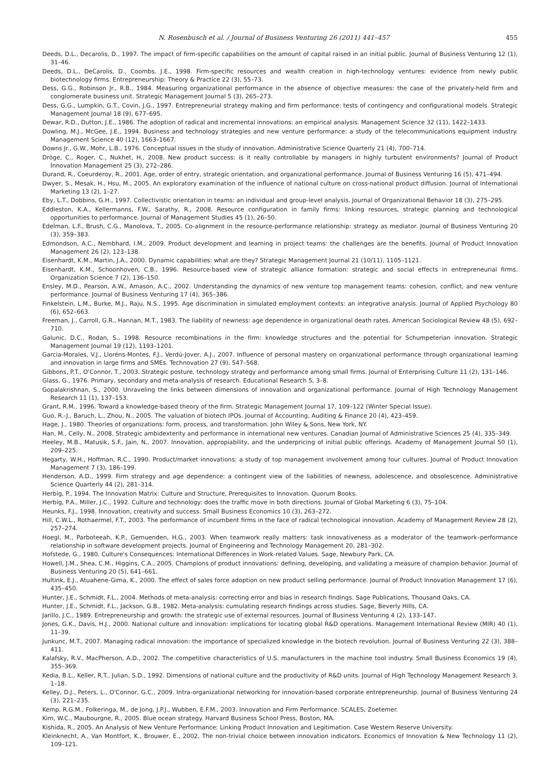N. Rosenbusch et al. / Journal of Business Venturing 26 (2011) 441–457 455
Deeds, D.L., Decarolis, D., 1997. The impact of firm-specific capabilities on the amount of capital raised in an initial public. Journal of Business Venturing 12 (1), 31–46.
Deeds, D.L., DeCarolis, D., Coombs, J.E., 1998. Firm-specific resources and wealth creation in high-technology ventures: evidence from newly public biotechnology firms. Entrepreneurship: Theory & Practice 22 (3), 55–73.
Dess, G.G., Robinson Jr., R.B., 1984. Measuring organizational performance in the absence of objective measures: the case of the privately-held firm and conglomerate business unit. Strategic Management Journal 5 (3), 265–273.
Dess, G.G., Lumpkin, G.T., Covin, J.G., 1997. Entrepreneurial strategy making and firm performance: tests of contingency and configurational models. Strategic Management Journal 18 (9), 677–695.
Dewar, R.D., Dutton, J.E., 1986. The adoption of radical and incremental innovations: an empirical analysis. Management Science 32 (11), 1422–1433.
Dowling, M.J., McGee, J.E., 1994. Business and technology strategies and new venture performance: a study of the telecommunications equipment industry. Management Science 40 (12), 1663–1667.
Downs Jr., G.W., Mohr, L.B., 1976. Conceptual issues in the study of innovation. Administrative Science Quarterly 21 (4), 700–714.
Dröge, C., Roger, C., Nukhet, H., 2008. New product success: is it really controllable by managers in highly turbulent environments? Journal of Product Innovation Management 25 (3), 272–286.
Durand, R., Coeurderoy, R., 2001. Age, order of entry, strategic orientation, and organizational performance. Journal of Business Venturing 16 (5), 471–494.
Dwyer, S., Mesak, H., Hsu, M., 2005. An exploratory examination of the influence of national culture on cross-national product diffusion. Journal of International Marketing 13 (2), 1–27.
Eby, L.T., Dobbins, G.H., 1997. Collectivistic orientation in teams: an individual and group-level analysis. Journal of Organizational Behavior 18 (3), 275–295.
Eddleston, K.A., Kellermanns, F.W., Sarathy, R., 2008. Resource configuration in family firms: linking resources, strategic planning and technological opportunities to performance. Journal of Management Studies 45 (1), 26–50.
Edelman, L.F., Brush, C.G., Manolova, T., 2005. Co-alignment in the resource-performance relationship: strategy as mediator. Journal of Business Venturing 20 (3), 359–383.
Edmondson, A.C., Nembhard, I.M., 2009. Product development and learning in project teams: the challenges are the benefits. Journal of Product Innovation Management 26 (2), 123–138.
Eisenhardt, K.M., Martin, J.A., 2000. Dynamic capabilities: what are they? Strategic Management Journal 21 (10/11), 1105–1121.
Eisenhardt, K.M., Schoonhoven, C.B., 1996. Resource-based view of strategic alliance formation: strategic and social effects in entrepreneurial firms. Organization Science 7 (2), 136–150.
Ensley, M.D., Pearson, A.W., Amason, A.C., 2002. Understanding the dynamics of new venture top management teams: cohesion, conflict, and new venture performance. Journal of Business Venturing 17 (4), 365–386.
Finkelstein, L.M., Burke, M.J., Raju, N.S., 1995. Age discrimination in simulated employment contexts: an integrative analysis. Journal of Applied Psychology 80 (6), 652–663.
Freeman, J., Carroll, G.R., Hannan, M.T., 1983. The liability of newness: age dependence in organizational death rates. American Sociological Review 48 (5), 692–710.
Galunic, D.C., Rodan, S., 1998. Resource recombinations in the firm: knowledge structures and the potential for Schumpeterian innovation. Strategic Management Journal 19 (12), 1193–1201.
Garcia-Morales, V.J., Lloréns-Montes, F.J., Verdú-Jover, A.J., 2007. Influence of personal mastery on organizational performance through organizational learning and innovation in large firms and SMEs. Technovation 27 (9), 547–568.
Gibbons, P.T., O'Connor, T., 2003. Strategic posture, technology strategy and performance among small firms. Journal of Enterprising Culture 11 (2), 131–146.
Glass, G., 1976. Primary, secondary and meta-analysis of research. Educational Research 5, 3–8.
Gopalakrishnan, S., 2000. Unraveling the links between dimensions of innovation and organizational performance. Journal of High Technology Management Research 11 (1), 137–153.
Grant, R.M., 1996. Toward a knowledge-based theory of the firm. Strategic Management Journal 17, 109–122 (Winter Special Issue).
Guo, R.-J., Baruch, L., Zhou, N., 2005. The valuation of biotech IPOs. Journal of Accounting, Auditing & Finance 20 (4), 423–459.
Hage, J., 1980. Theories of organizations: form, process, and transformation. John Wiley & Sons, New York, NY.
Han, M., Celly, N., 2008. Strategic ambidexterity and performance in international new ventures. Canadian Journal of Administrative Sciences 25 (4), 335–349.
Heeley, M.B., Matusik, S.F., Jain, N., 2007. Innovation, appropiability, and the underpricing of initial public offerings. Academy of Management Journal 50 (1), 209–225.
Hegarty, W.H., Hoffman, R.C., 1990. Product/market innovations: a study of top management involvement among four cultures. Journal of Product Innovation Management 7 (3), 186–199.
Henderson, A.D., 1999. Firm strategy and age dependence: a contingent view of the liabilities of newness, adolescence, and obsolescence. Administrative Science Quarterly 44 (2), 281–314.
Herbig, P., 1994. The Innovation Matrix: Culture and Structure, Prerequisites to Innovation. Quorum Books.
Herbig, P.A., Miller, J.C., 1992. Culture and technology: does the traffic move in both directions. Journal of Global Marketing 6 (3), 75–104.
Heunks, F.J., 1998. Innovation, creativity and success. Small Business Economics 10 (3), 263–272.
Hill, C.W.L., Rothaermel, F.T., 2003. The performance of incumbent firms in the face of radical technological innovation. Academy of Management Review 28 (2), 257–274.
Hoegl, M., Parboteeah, K.P., Gemuenden, H.G., 2003. When teamwork really matters: task innovativeness as a moderator of the teamwork–performance relationship in software development projects. Journal of Engineering and Technology Management 20, 281–302.
Hofstede, G., 1980. Culture's Consequences: International Differences in Work-related Values. Sage, Newbury Park, CA.
Howell, J.M., Shea, C.M., Higgins, C.A., 2005. Champions of product innovations: defining, developing, and validating a measure of champion behavior. Journal of Business Venturing 20 (5), 641–661.
Hultink, E.J., Atuahene-Gima, K., 2000. The effect of sales force adoption on new product selling performance. Journal of Product Innovation Management 17 (6), 435–450.
Hunter, J.E., Schmidt, F.L., 2004. Methods of meta-analysis: correcting error and bias in research findings. Sage Publications, Thousand Oaks, CA.
Hunter, J.E., Schmidt, F.L., Jackson, G.B., 1982. Meta-analysis: cumulating research findings across studies. Sage, Beverly Hills, CA.
Jarillo, J.C., 1989. Entrepreneurship and growth: the strategic use of external resources. Journal of Business Venturing 4 (2), 133–147.
Jones, G.K., Davis, H.J., 2000. National culture and innovation: implications for locating global R&D operations. Management International Review (MIR) 40 (1), 11–39.
Junkunc, M.T., 2007. Managing radical innovation: the importance of specialized knowledge in the biotech revolution. Journal of Business Venturing 22 (3), 388–411.
Kalafsky, R.V., MacPherson, A.D., 2002. The competitive characteristics of U.S. manufacturers in the machine tool industry. Small Business Economics 19 (4), 355–369.
Kedia, B.L., Keller, R.T., Julian, S.D., 1992. Dimensions of national culture and the productivity of R&D units. Journal of High Technology Management Research 3, 1–18.
Kelley, D.J., Peters, L., O'Connor, G.C., 2009. Intra-organizational networking for innovation-based corporate entrepreneurship. Journal of Business Venturing 24 (3), 221–235.
Kemp, R.G.M., Folkeringa, M., de Jong, J.P.J., Wubben, E.F.M., 2003. Innovation and Firm Performance. SCALES, Zoetemer.
Kim, W.C., Maubourgne, R., 2005. Blue ocean strategy. Harvard Business School Press, Boston, MA.
Kishida, R., 2005. An Analysis of New Venture Performance: Linking Product Innovation and Legitimation. Case Western Reserve University.
Kleinknecht, A., Van Montfort, K., Brouwer, E., 2002. The non-trivial choice between innovation indicators. Economics of Innovation & New Technology 11 (2), 109–121.